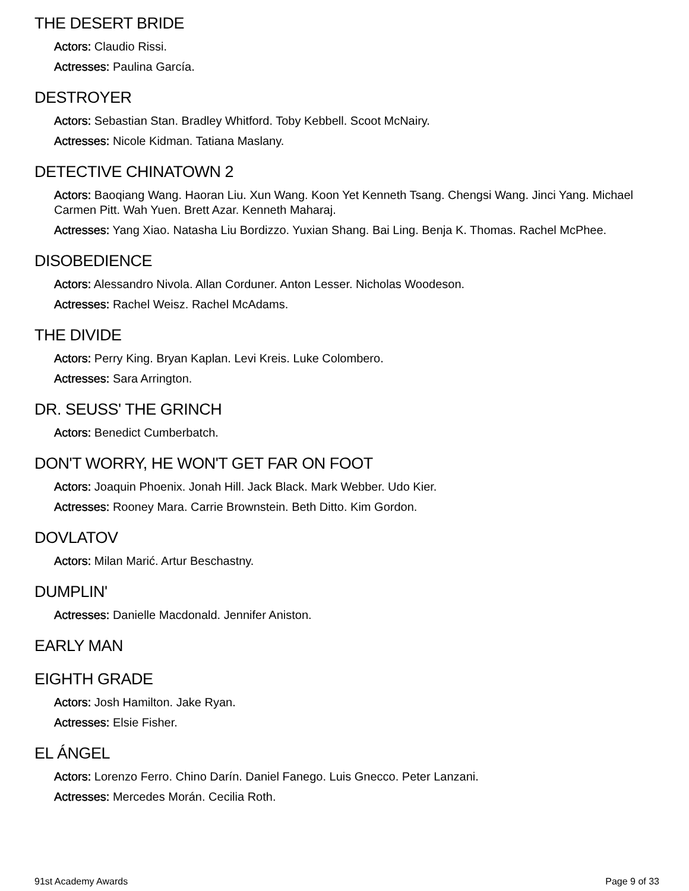THE DESERT BRIDE
Actors: Claudio Rissi.
Actresses: Paulina García.
DESTROYER
Actors: Sebastian Stan. Bradley Whitford. Toby Kebbell. Scoot McNairy.
Actresses: Nicole Kidman. Tatiana Maslany.
DETECTIVE CHINATOWN 2
Actors: Baoqiang Wang. Haoran Liu. Xun Wang. Koon Yet Kenneth Tsang. Chengsi Wang. Jinci Yang. Michael Carmen Pitt. Wah Yuen. Brett Azar. Kenneth Maharaj.
Actresses: Yang Xiao. Natasha Liu Bordizzo. Yuxian Shang. Bai Ling. Benja K. Thomas. Rachel McPhee.
DISOBEDIENCE
Actors: Alessandro Nivola. Allan Corduner. Anton Lesser. Nicholas Woodeson.
Actresses: Rachel Weisz. Rachel McAdams.
THE DIVIDE
Actors: Perry King. Bryan Kaplan. Levi Kreis. Luke Colombero.
Actresses: Sara Arrington.
DR. SEUSS' THE GRINCH
Actors: Benedict Cumberbatch.
DON'T WORRY, HE WON'T GET FAR ON FOOT
Actors: Joaquin Phoenix. Jonah Hill. Jack Black. Mark Webber. Udo Kier.
Actresses: Rooney Mara. Carrie Brownstein. Beth Ditto. Kim Gordon.
DOVLATOV
Actors: Milan Marić. Artur Beschastny.
DUMPLIN'
Actresses: Danielle Macdonald. Jennifer Aniston.
EARLY MAN
EIGHTH GRADE
Actors: Josh Hamilton. Jake Ryan.
Actresses: Elsie Fisher.
EL ÁNGEL
Actors: Lorenzo Ferro. Chino Darín. Daniel Fanego. Luis Gnecco. Peter Lanzani.
Actresses: Mercedes Morán. Cecilia Roth.
91st Academy Awards Page 9 of 33